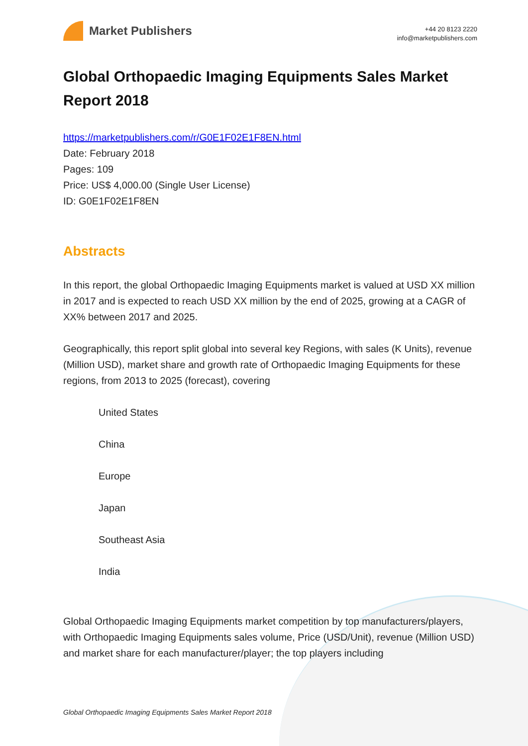Market Publishers
+44 20 8123 2220
info@marketpublishers.com
Global Orthopaedic Imaging Equipments Sales Market Report 2018
https://marketpublishers.com/r/G0E1F02E1F8EN.html
Date: February 2018
Pages: 109
Price: US$ 4,000.00 (Single User License)
ID: G0E1F02E1F8EN
Abstracts
In this report, the global Orthopaedic Imaging Equipments market is valued at USD XX million in 2017 and is expected to reach USD XX million by the end of 2025, growing at a CAGR of XX% between 2017 and 2025.
Geographically, this report split global into several key Regions, with sales (K Units), revenue (Million USD), market share and growth rate of Orthopaedic Imaging Equipments for these regions, from 2013 to 2025 (forecast), covering
United States
China
Europe
Japan
Southeast Asia
India
Global Orthopaedic Imaging Equipments market competition by top manufacturers/players, with Orthopaedic Imaging Equipments sales volume, Price (USD/Unit), revenue (Million USD) and market share for each manufacturer/player; the top players including
Global Orthopaedic Imaging Equipments Sales Market Report 2018